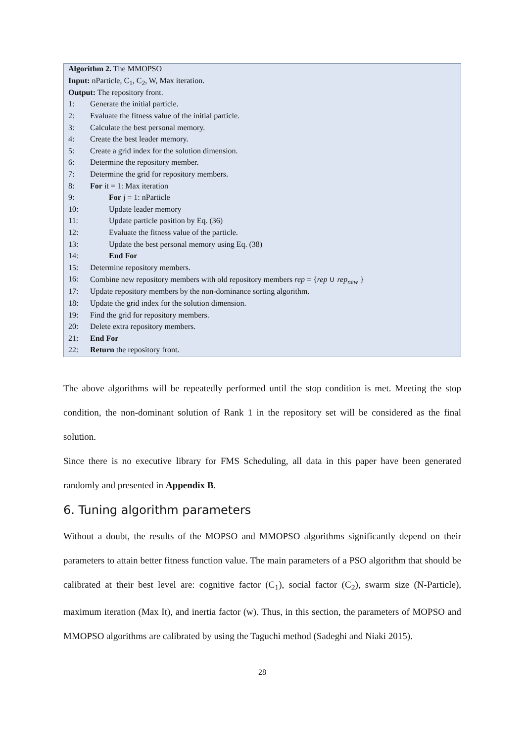| Algorithm 2. The MMOPSO | |
| Input: nParticle, C<sub>1</sub>, C<sub>2</sub>, W, Max iteration. | |
| Output: The repository front. | |
| 1: | Generate the initial particle. |
| 2: | Evaluate the fitness value of the initial particle. |
| 3: | Calculate the best personal memory. |
| 4: | Create the best leader memory. |
| 5: | Create a grid index for the solution dimension. |
| 6: | Determine the repository member. |
| 7: | Determine the grid for repository members. |
| 8: | For it = 1: Max iteration |
| 9: | For j = 1: nParticle |
| 10: | Update leader memory |
| 11: | Update particle position by Eq. (36) |
| 12: | Evaluate the fitness value of the particle. |
| 13: | Update the best personal memory using Eq. (38) |
| 14: | End For |
| 15: | Determine repository members. |
| 16: | Combine new repository members with old repository members rep = { rep ∪ rep<sub>new</sub> } |
| 17: | Update repository members by the non-dominance sorting algorithm. |
| 18: | Update the grid index for the solution dimension. |
| 19: | Find the grid for repository members. |
| 20: | Delete extra repository members. |
| 21: | End For |
| 22: | Return the repository front. |
The above algorithms will be repeatedly performed until the stop condition is met. Meeting the stop condition, the non-dominant solution of Rank 1 in the repository set will be considered as the final solution.
Since there is no executive library for FMS Scheduling, all data in this paper have been generated randomly and presented in Appendix B.
6. Tuning algorithm parameters
Without a doubt, the results of the MOPSO and MMOPSO algorithms significantly depend on their parameters to attain better fitness function value. The main parameters of a PSO algorithm that should be calibrated at their best level are: cognitive factor (C<sub>1</sub>), social factor (C<sub>2</sub>), swarm size (N-Particle), maximum iteration (Max It), and inertia factor (w). Thus, in this section, the parameters of MOPSO and MMOPSO algorithms are calibrated by using the Taguchi method (Sadeghi and Niaki 2015).
28